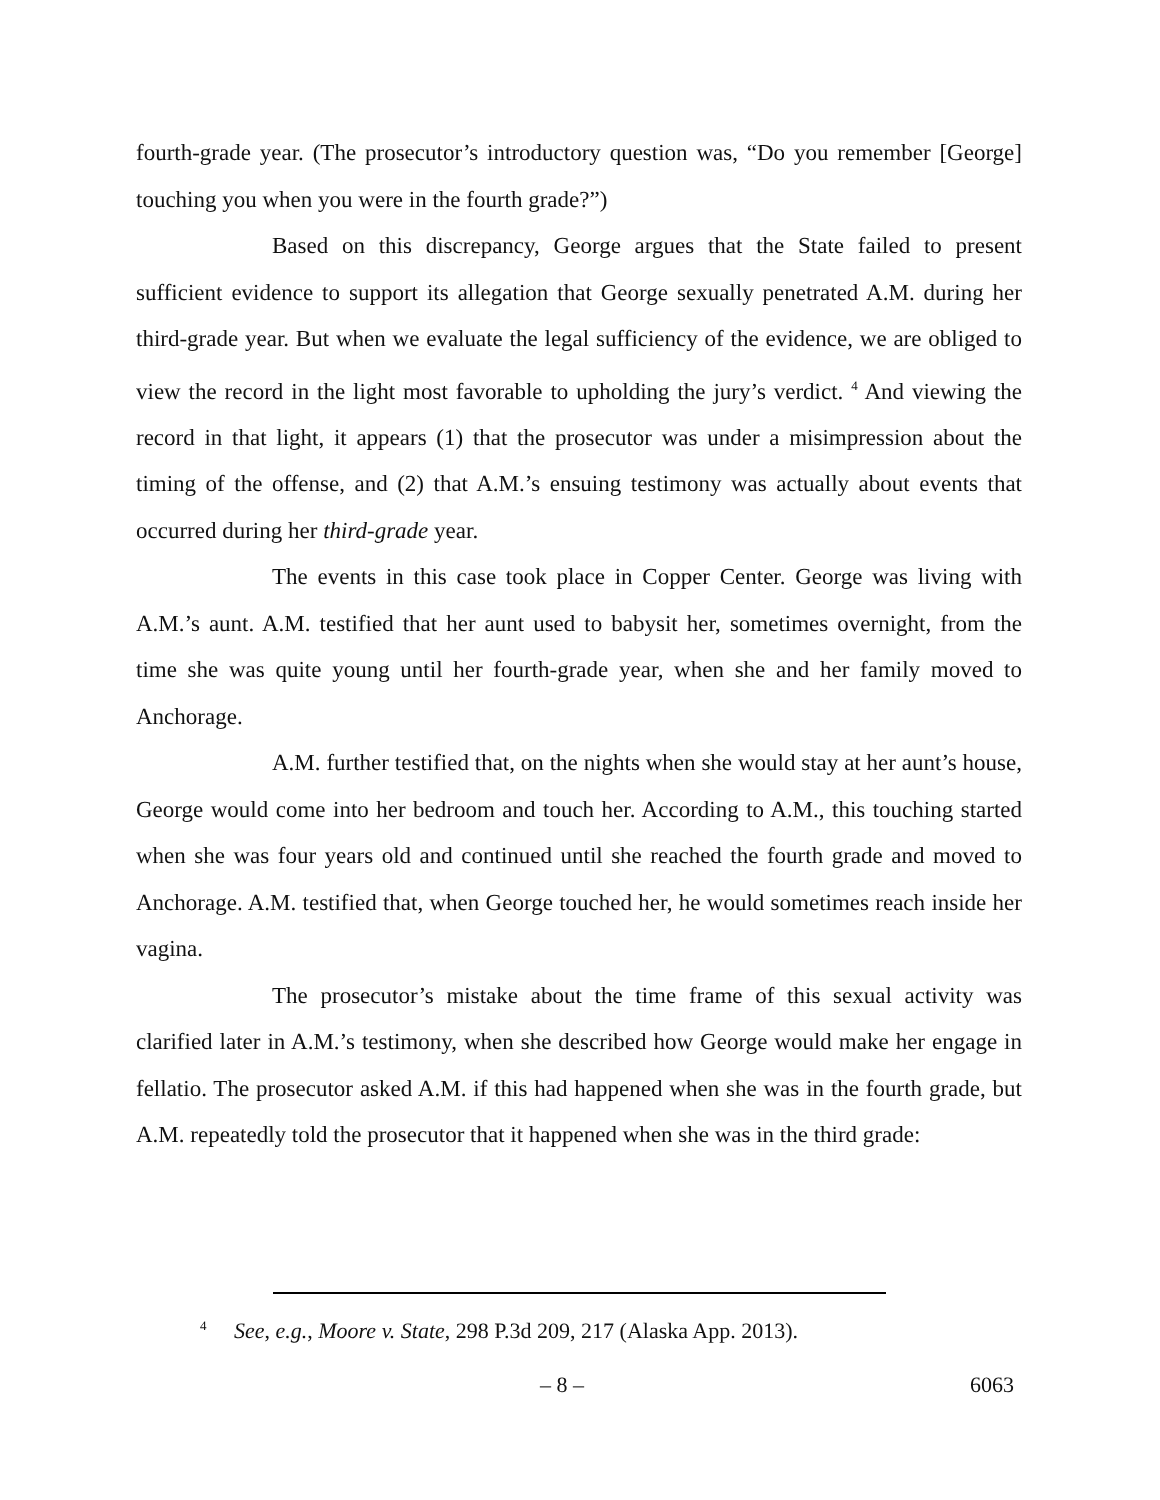fourth-grade year. (The prosecutor’s introductory question was, “Do you remember [George] touching you when you were in the fourth grade?”)
Based on this discrepancy, George argues that the State failed to present sufficient evidence to support its allegation that George sexually penetrated A.M. during her third-grade year. But when we evaluate the legal sufficiency of the evidence, we are obliged to view the record in the light most favorable to upholding the jury’s verdict. <sup>4</sup> And viewing the record in that light, it appears (1) that the prosecutor was under a misimpression about the timing of the offense, and (2) that A.M.’s ensuing testimony was actually about events that occurred during her third-grade year.
The events in this case took place in Copper Center. George was living with A.M.’s aunt. A.M. testified that her aunt used to babysit her, sometimes overnight, from the time she was quite young until her fourth-grade year, when she and her family moved to Anchorage.
A.M. further testified that, on the nights when she would stay at her aunt’s house, George would come into her bedroom and touch her. According to A.M., this touching started when she was four years old and continued until she reached the fourth grade and moved to Anchorage. A.M. testified that, when George touched her, he would sometimes reach inside her vagina.
The prosecutor’s mistake about the time frame of this sexual activity was clarified later in A.M.’s testimony, when she described how George would make her engage in fellatio. The prosecutor asked A.M. if this had happened when she was in the fourth grade, but A.M. repeatedly told the prosecutor that it happened when she was in the third grade:
<sup>4</sup> See, e.g., Moore v. State, 298 P.3d 209, 217 (Alaska App. 2013).
– 8 – 6063